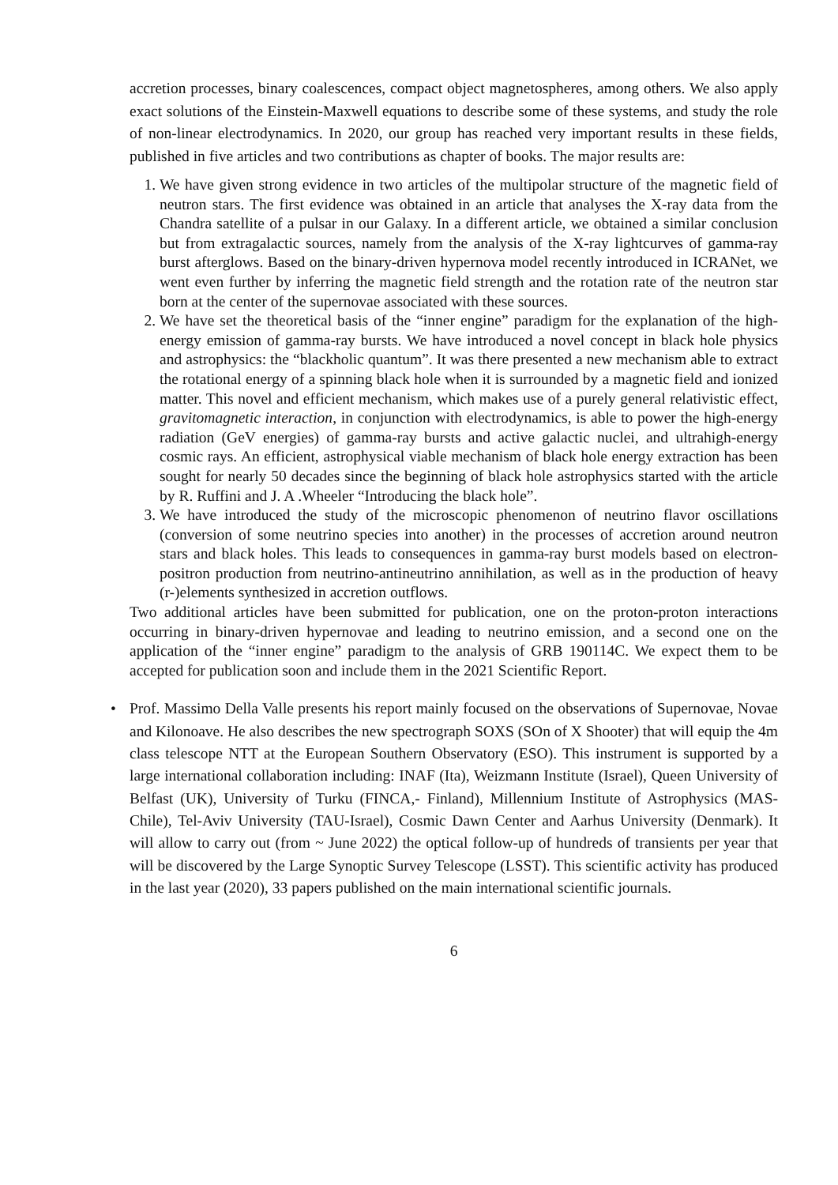accretion processes, binary coalescences, compact object magnetospheres, among others. We also apply exact solutions of the Einstein-Maxwell equations to describe some of these systems, and study the role of non-linear electrodynamics. In 2020, our group has reached very important results in these fields, published in five articles and two contributions as chapter of books. The major results are:
1. We have given strong evidence in two articles of the multipolar structure of the magnetic field of neutron stars. The first evidence was obtained in an article that analyses the X-ray data from the Chandra satellite of a pulsar in our Galaxy. In a different article, we obtained a similar conclusion but from extragalactic sources, namely from the analysis of the X-ray lightcurves of gamma-ray burst afterglows. Based on the binary-driven hypernova model recently introduced in ICRANet, we went even further by inferring the magnetic field strength and the rotation rate of the neutron star born at the center of the supernovae associated with these sources.
2. We have set the theoretical basis of the “inner engine” paradigm for the explanation of the high-energy emission of gamma-ray bursts. We have introduced a novel concept in black hole physics and astrophysics: the “blackholic quantum”. It was there presented a new mechanism able to extract the rotational energy of a spinning black hole when it is surrounded by a magnetic field and ionized matter. This novel and efficient mechanism, which makes use of a purely general relativistic effect, gravitomagnetic interaction, in conjunction with electrodynamics, is able to power the high-energy radiation (GeV energies) of gamma-ray bursts and active galactic nuclei, and ultrahigh-energy cosmic rays. An efficient, astrophysical viable mechanism of black hole energy extraction has been sought for nearly 50 decades since the beginning of black hole astrophysics started with the article by R. Ruffini and J. A .Wheeler “Introducing the black hole”.
3. We have introduced the study of the microscopic phenomenon of neutrino flavor oscillations (conversion of some neutrino species into another) in the processes of accretion around neutron stars and black holes. This leads to consequences in gamma-ray burst models based on electron-positron production from neutrino-antineutrino annihilation, as well as in the production of heavy (r-)elements synthesized in accretion outflows.
Two additional articles have been submitted for publication, one on the proton-proton interactions occurring in binary-driven hypernovae and leading to neutrino emission, and a second one on the application of the “inner engine” paradigm to the analysis of GRB 190114C. We expect them to be accepted for publication soon and include them in the 2021 Scientific Report.
• Prof. Massimo Della Valle presents his report mainly focused on the observations of Supernovae, Novae and Kilonoave. He also describes the new spectrograph SOXS (SOn of X Shooter) that will equip the 4m class telescope NTT at the European Southern Observatory (ESO). This instrument is supported by a large international collaboration including: INAF (Ita), Weizmann Institute (Israel), Queen University of Belfast (UK), University of Turku (FINCA,- Finland), Millennium Institute of Astrophysics (MAS-Chile), Tel-Aviv University (TAU-Israel), Cosmic Dawn Center and Aarhus University (Denmark). It will allow to carry out (from ~ June 2022) the optical follow-up of hundreds of transients per year that will be discovered by the Large Synoptic Survey Telescope (LSST). This scientific activity has produced in the last year (2020), 33 papers published on the main international scientific journals.
6